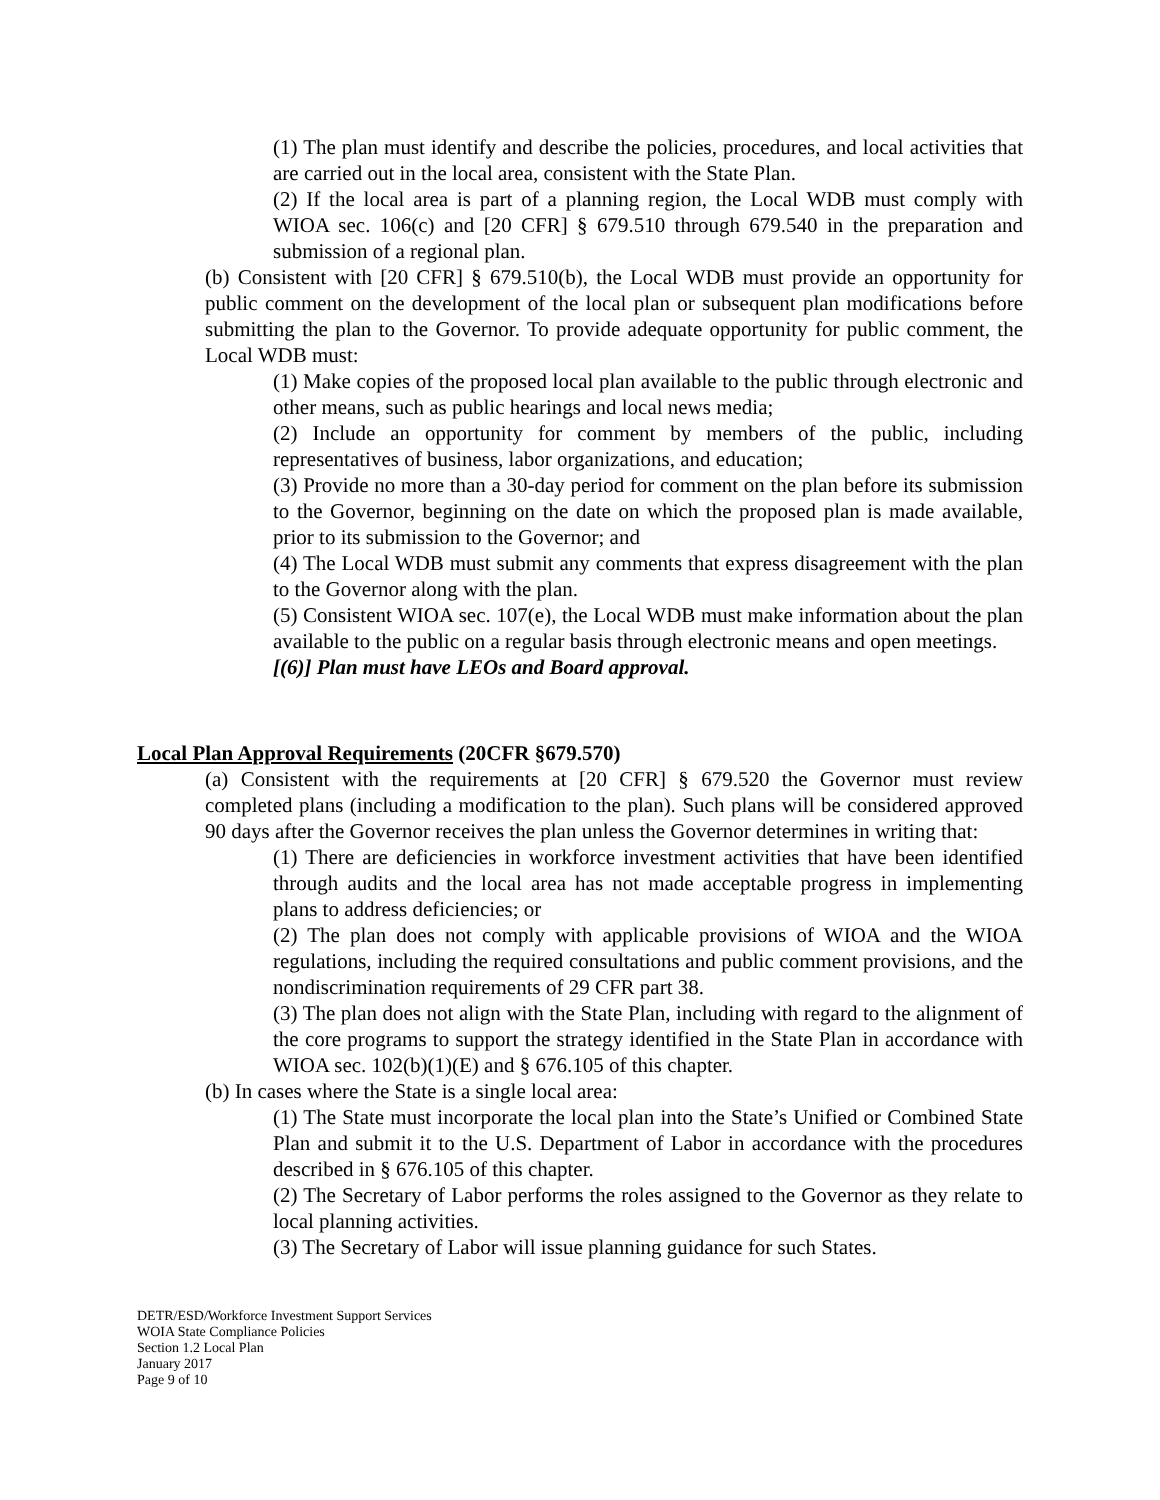(1) The plan must identify and describe the policies, procedures, and local activities that are carried out in the local area, consistent with the State Plan.
(2) If the local area is part of a planning region, the Local WDB must comply with WIOA sec. 106(c) and [20 CFR] § 679.510 through 679.540 in the preparation and submission of a regional plan.
(b) Consistent with [20 CFR] § 679.510(b), the Local WDB must provide an opportunity for public comment on the development of the local plan or subsequent plan modifications before submitting the plan to the Governor. To provide adequate opportunity for public comment, the Local WDB must:
(1) Make copies of the proposed local plan available to the public through electronic and other means, such as public hearings and local news media;
(2) Include an opportunity for comment by members of the public, including representatives of business, labor organizations, and education;
(3) Provide no more than a 30-day period for comment on the plan before its submission to the Governor, beginning on the date on which the proposed plan is made available, prior to its submission to the Governor; and
(4) The Local WDB must submit any comments that express disagreement with the plan to the Governor along with the plan.
(5) Consistent WIOA sec. 107(e), the Local WDB must make information about the plan available to the public on a regular basis through electronic means and open meetings.
[(6)] Plan must have LEOs and Board approval.
Local Plan Approval Requirements (20CFR §679.570)
(a) Consistent with the requirements at [20 CFR] § 679.520 the Governor must review completed plans (including a modification to the plan). Such plans will be considered approved 90 days after the Governor receives the plan unless the Governor determines in writing that:
(1) There are deficiencies in workforce investment activities that have been identified through audits and the local area has not made acceptable progress in implementing plans to address deficiencies; or
(2) The plan does not comply with applicable provisions of WIOA and the WIOA regulations, including the required consultations and public comment provisions, and the nondiscrimination requirements of 29 CFR part 38.
(3) The plan does not align with the State Plan, including with regard to the alignment of the core programs to support the strategy identified in the State Plan in accordance with WIOA sec. 102(b)(1)(E) and § 676.105 of this chapter.
(b) In cases where the State is a single local area:
(1) The State must incorporate the local plan into the State’s Unified or Combined State Plan and submit it to the U.S. Department of Labor in accordance with the procedures described in § 676.105 of this chapter.
(2) The Secretary of Labor performs the roles assigned to the Governor as they relate to local planning activities.
(3) The Secretary of Labor will issue planning guidance for such States.
DETR/ESD/Workforce Investment Support Services
WOIA State Compliance Policies
Section 1.2 Local Plan
January 2017
Page 9 of 10